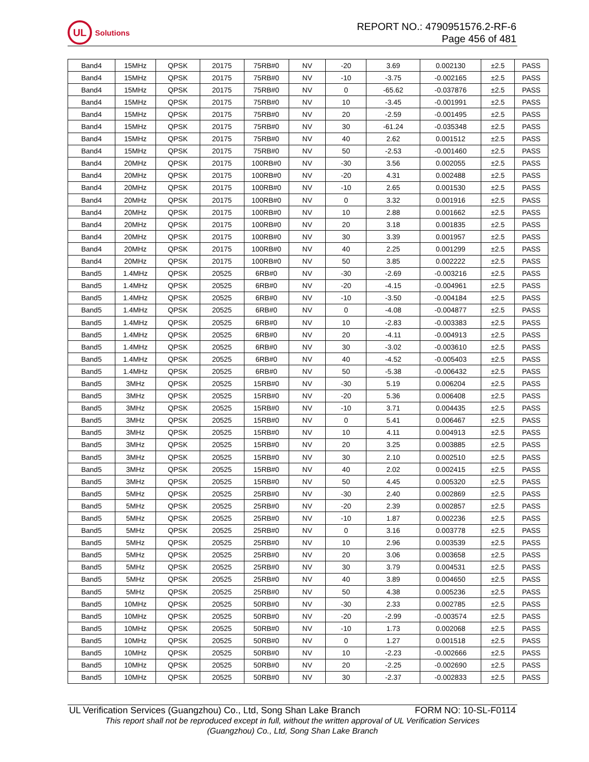UL
Solutions
REPORT NO.: 4790951576.2-RF-6
Page 456 of 481
| Band4 | 15MHz | QPSK | 20175 | 75RB#0 | NV | -20 | 3.69 | 0.002130 | ±2.5 | PASS |
| Band4 | 15MHz | QPSK | 20175 | 75RB#0 | NV | -10 | -3.75 | -0.002165 | ±2.5 | PASS |
| Band4 | 15MHz | QPSK | 20175 | 75RB#0 | NV | 0 | -65.62 | -0.037876 | ±2.5 | PASS |
| Band4 | 15MHz | QPSK | 20175 | 75RB#0 | NV | 10 | -3.45 | -0.001991 | ±2.5 | PASS |
| Band4 | 15MHz | QPSK | 20175 | 75RB#0 | NV | 20 | -2.59 | -0.001495 | ±2.5 | PASS |
| Band4 | 15MHz | QPSK | 20175 | 75RB#0 | NV | 30 | -61.24 | -0.035348 | ±2.5 | PASS |
| Band4 | 15MHz | QPSK | 20175 | 75RB#0 | NV | 40 | 2.62 | 0.001512 | ±2.5 | PASS |
| Band4 | 15MHz | QPSK | 20175 | 75RB#0 | NV | 50 | -2.53 | -0.001460 | ±2.5 | PASS |
| Band4 | 20MHz | QPSK | 20175 | 100RB#0 | NV | -30 | 3.56 | 0.002055 | ±2.5 | PASS |
| Band4 | 20MHz | QPSK | 20175 | 100RB#0 | NV | -20 | 4.31 | 0.002488 | ±2.5 | PASS |
| Band4 | 20MHz | QPSK | 20175 | 100RB#0 | NV | -10 | 2.65 | 0.001530 | ±2.5 | PASS |
| Band4 | 20MHz | QPSK | 20175 | 100RB#0 | NV | 0 | 3.32 | 0.001916 | ±2.5 | PASS |
| Band4 | 20MHz | QPSK | 20175 | 100RB#0 | NV | 10 | 2.88 | 0.001662 | ±2.5 | PASS |
| Band4 | 20MHz | QPSK | 20175 | 100RB#0 | NV | 20 | 3.18 | 0.001835 | ±2.5 | PASS |
| Band4 | 20MHz | QPSK | 20175 | 100RB#0 | NV | 30 | 3.39 | 0.001957 | ±2.5 | PASS |
| Band4 | 20MHz | QPSK | 20175 | 100RB#0 | NV | 40 | 2.25 | 0.001299 | ±2.5 | PASS |
| Band4 | 20MHz | QPSK | 20175 | 100RB#0 | NV | 50 | 3.85 | 0.002222 | ±2.5 | PASS |
| Band5 | 1.4MHz | QPSK | 20525 | 6RB#0 | NV | -30 | -2.69 | -0.003216 | ±2.5 | PASS |
| Band5 | 1.4MHz | QPSK | 20525 | 6RB#0 | NV | -20 | -4.15 | -0.004961 | ±2.5 | PASS |
| Band5 | 1.4MHz | QPSK | 20525 | 6RB#0 | NV | -10 | -3.50 | -0.004184 | ±2.5 | PASS |
| Band5 | 1.4MHz | QPSK | 20525 | 6RB#0 | NV | 0 | -4.08 | -0.004877 | ±2.5 | PASS |
| Band5 | 1.4MHz | QPSK | 20525 | 6RB#0 | NV | 10 | -2.83 | -0.003383 | ±2.5 | PASS |
| Band5 | 1.4MHz | QPSK | 20525 | 6RB#0 | NV | 20 | -4.11 | -0.004913 | ±2.5 | PASS |
| Band5 | 1.4MHz | QPSK | 20525 | 6RB#0 | NV | 30 | -3.02 | -0.003610 | ±2.5 | PASS |
| Band5 | 1.4MHz | QPSK | 20525 | 6RB#0 | NV | 40 | -4.52 | -0.005403 | ±2.5 | PASS |
| Band5 | 1.4MHz | QPSK | 20525 | 6RB#0 | NV | 50 | -5.38 | -0.006432 | ±2.5 | PASS |
| Band5 | 3MHz | QPSK | 20525 | 15RB#0 | NV | -30 | 5.19 | 0.006204 | ±2.5 | PASS |
| Band5 | 3MHz | QPSK | 20525 | 15RB#0 | NV | -20 | 5.36 | 0.006408 | ±2.5 | PASS |
| Band5 | 3MHz | QPSK | 20525 | 15RB#0 | NV | -10 | 3.71 | 0.004435 | ±2.5 | PASS |
| Band5 | 3MHz | QPSK | 20525 | 15RB#0 | NV | 0 | 5.41 | 0.006467 | ±2.5 | PASS |
| Band5 | 3MHz | QPSK | 20525 | 15RB#0 | NV | 10 | 4.11 | 0.004913 | ±2.5 | PASS |
| Band5 | 3MHz | QPSK | 20525 | 15RB#0 | NV | 20 | 3.25 | 0.003885 | ±2.5 | PASS |
| Band5 | 3MHz | QPSK | 20525 | 15RB#0 | NV | 30 | 2.10 | 0.002510 | ±2.5 | PASS |
| Band5 | 3MHz | QPSK | 20525 | 15RB#0 | NV | 40 | 2.02 | 0.002415 | ±2.5 | PASS |
| Band5 | 3MHz | QPSK | 20525 | 15RB#0 | NV | 50 | 4.45 | 0.005320 | ±2.5 | PASS |
| Band5 | 5MHz | QPSK | 20525 | 25RB#0 | NV | -30 | 2.40 | 0.002869 | ±2.5 | PASS |
| Band5 | 5MHz | QPSK | 20525 | 25RB#0 | NV | -20 | 2.39 | 0.002857 | ±2.5 | PASS |
| Band5 | 5MHz | QPSK | 20525 | 25RB#0 | NV | -10 | 1.87 | 0.002236 | ±2.5 | PASS |
| Band5 | 5MHz | QPSK | 20525 | 25RB#0 | NV | 0 | 3.16 | 0.003778 | ±2.5 | PASS |
| Band5 | 5MHz | QPSK | 20525 | 25RB#0 | NV | 10 | 2.96 | 0.003539 | ±2.5 | PASS |
| Band5 | 5MHz | QPSK | 20525 | 25RB#0 | NV | 20 | 3.06 | 0.003658 | ±2.5 | PASS |
| Band5 | 5MHz | QPSK | 20525 | 25RB#0 | NV | 30 | 3.79 | 0.004531 | ±2.5 | PASS |
| Band5 | 5MHz | QPSK | 20525 | 25RB#0 | NV | 40 | 3.89 | 0.004650 | ±2.5 | PASS |
| Band5 | 5MHz | QPSK | 20525 | 25RB#0 | NV | 50 | 4.38 | 0.005236 | ±2.5 | PASS |
| Band5 | 10MHz | QPSK | 20525 | 50RB#0 | NV | -30 | 2.33 | 0.002785 | ±2.5 | PASS |
| Band5 | 10MHz | QPSK | 20525 | 50RB#0 | NV | -20 | -2.99 | -0.003574 | ±2.5 | PASS |
| Band5 | 10MHz | QPSK | 20525 | 50RB#0 | NV | -10 | 1.73 | 0.002068 | ±2.5 | PASS |
| Band5 | 10MHz | QPSK | 20525 | 50RB#0 | NV | 0 | 1.27 | 0.001518 | ±2.5 | PASS |
| Band5 | 10MHz | QPSK | 20525 | 50RB#0 | NV | 10 | -2.23 | -0.002666 | ±2.5 | PASS |
| Band5 | 10MHz | QPSK | 20525 | 50RB#0 | NV | 20 | -2.25 | -0.002690 | ±2.5 | PASS |
| Band5 | 10MHz | QPSK | 20525 | 50RB#0 | NV | 30 | -2.37 | -0.002833 | ±2.5 | PASS |
UL Verification Services (Guangzhou) Co., Ltd, Song Shan Lake Branch FORM NO: 10-SL-F0114
This report shall not be reproduced except in full, without the written approval of UL Verification Services
(Guangzhou) Co., Ltd, Song Shan Lake Branch